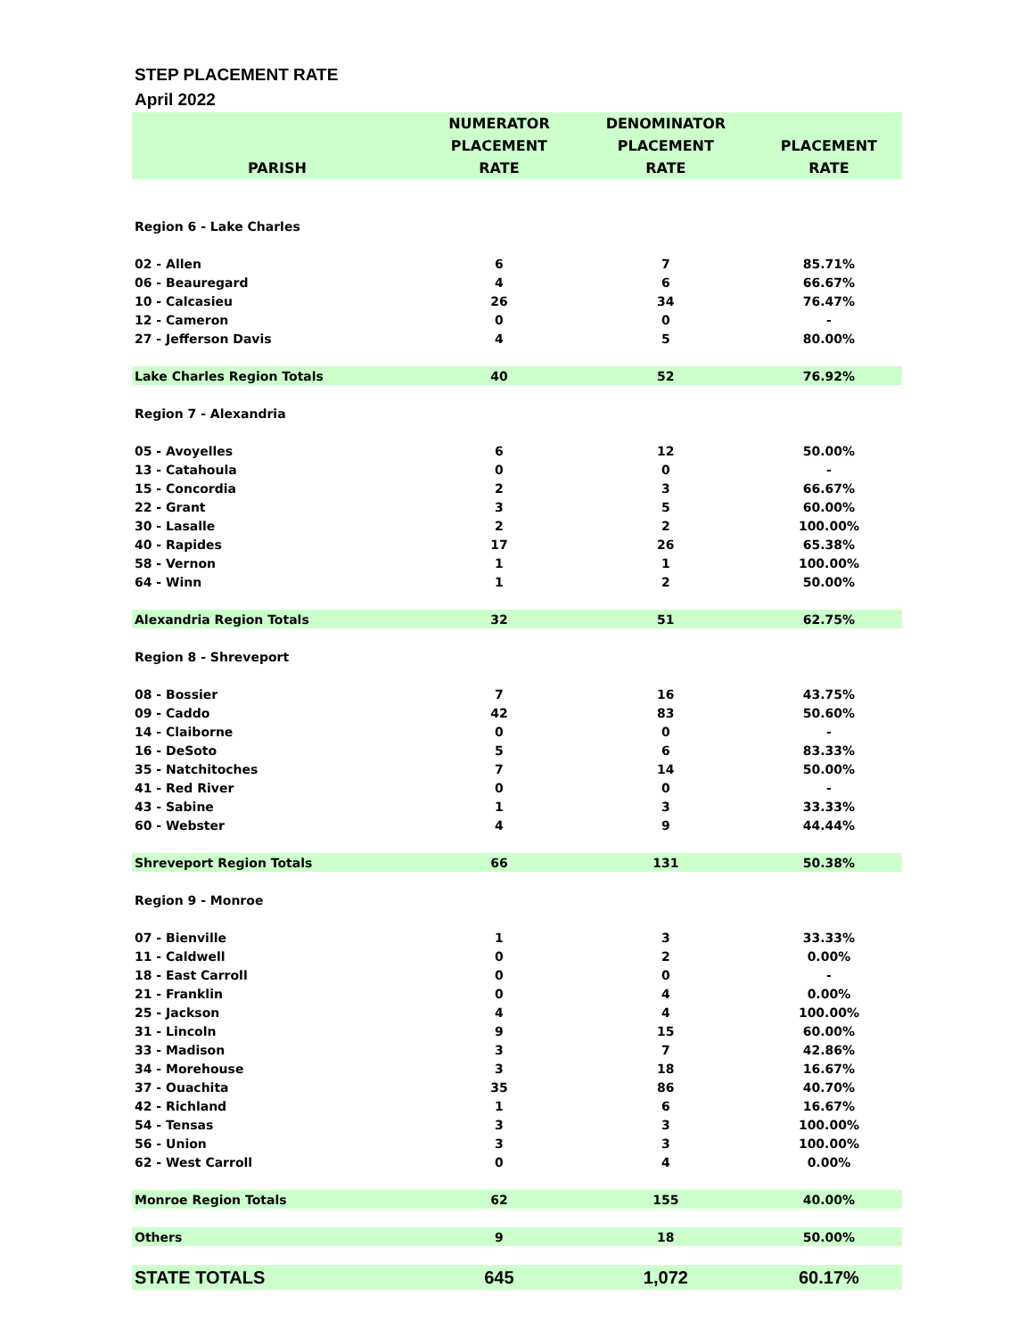STEP PLACEMENT RATE
April 2022
| | NUMERATOR | DENOMINATOR | |
| --- | --- | --- | --- |
| | PLACEMENT | PLACEMENT | PLACEMENT |
| PARISH | RATE | RATE | RATE |
| Region 6 - Lake Charles | | | |
| 02 - Allen | 6 | 7 | 85.71% |
| 06 - Beauregard | 4 | 6 | 66.67% |
| 10 - Calcasieu | 26 | 34 | 76.47% |
| 12 - Cameron | 0 | 0 | - |
| 27 - Jefferson Davis | 4 | 5 | 80.00% |
| Lake Charles Region Totals | 40 | 52 | 76.92% |
| Region 7 - Alexandria | | | |
| 05 - Avoyelles | 6 | 12 | 50.00% |
| 13 - Catahoula | 0 | 0 | - |
| 15 - Concordia | 2 | 3 | 66.67% |
| 22 - Grant | 3 | 5 | 60.00% |
| 30 - Lasalle | 2 | 2 | 100.00% |
| 40 - Rapides | 17 | 26 | 65.38% |
| 58 - Vernon | 1 | 1 | 100.00% |
| 64 - Winn | 1 | 2 | 50.00% |
| Alexandria Region Totals | 32 | 51 | 62.75% |
| Region 8 - Shreveport | | | |
| 08 - Bossier | 7 | 16 | 43.75% |
| 09 - Caddo | 42 | 83 | 50.60% |
| 14 - Claiborne | 0 | 0 | - |
| 16 - DeSoto | 5 | 6 | 83.33% |
| 35 - Natchitoches | 7 | 14 | 50.00% |
| 41 - Red River | 0 | 0 | - |
| 43 - Sabine | 1 | 3 | 33.33% |
| 60 - Webster | 4 | 9 | 44.44% |
| Shreveport Region Totals | 66 | 131 | 50.38% |
| Region 9 - Monroe | | | |
| 07 - Bienville | 1 | 3 | 33.33% |
| 11 - Caldwell | 0 | 2 | 0.00% |
| 18 - East Carroll | 0 | 0 | - |
| 21 - Franklin | 0 | 4 | 0.00% |
| 25 - Jackson | 4 | 4 | 100.00% |
| 31 - Lincoln | 9 | 15 | 60.00% |
| 33 - Madison | 3 | 7 | 42.86% |
| 34 - Morehouse | 3 | 18 | 16.67% |
| 37 - Ouachita | 35 | 86 | 40.70% |
| 42 - Richland | 1 | 6 | 16.67% |
| 54 - Tensas | 3 | 3 | 100.00% |
| 56 - Union | 3 | 3 | 100.00% |
| 62 - West Carroll | 0 | 4 | 0.00% |
| Monroe Region Totals | 62 | 155 | 40.00% |
| Others | 9 | 18 | 50.00% |
| STATE TOTALS | 645 | 1,072 | 60.17% |